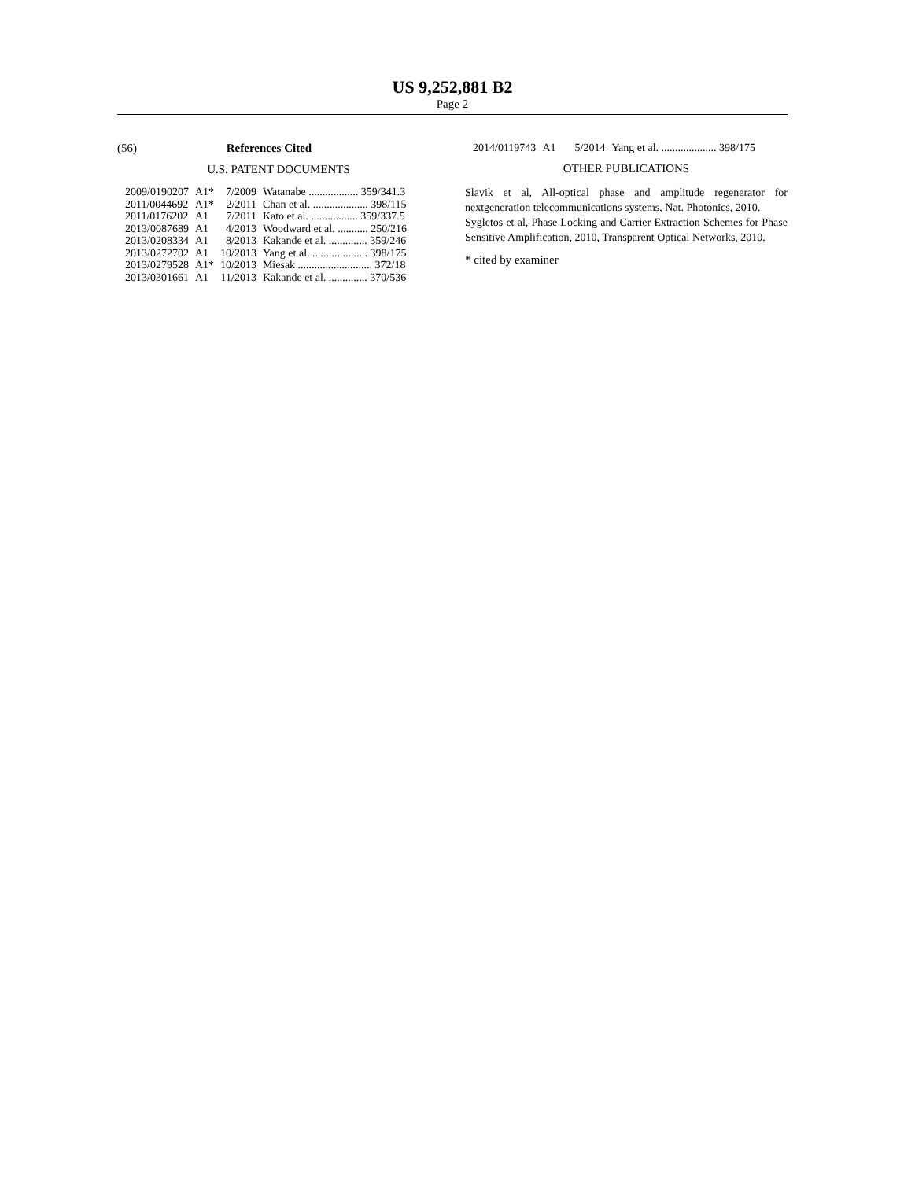US 9,252,881 B2
Page 2
(56) References Cited
U.S. PATENT DOCUMENTS
| 2009/0190207 | A1* | 7/2009 | Watanabe .................. 359/341.3 |
| 2011/0044692 | A1* | 2/2011 | Chan et al. .................... 398/115 |
| 2011/0176202 | A1 | 7/2011 | Kato et al. ................. 359/337.5 |
| 2013/0087689 | A1 | 4/2013 | Woodward et al. ........... 250/216 |
| 2013/0208334 | A1 | 8/2013 | Kakande et al. .............. 359/246 |
| 2013/0272702 | A1 | 10/2013 | Yang et al. .................... 398/175 |
| 2013/0279528 | A1* | 10/2013 | Miesak ........................... 372/18 |
| 2013/0301661 | A1 | 11/2013 | Kakande et al. .............. 370/536 |
| 2014/0119743 | A1 | 5/2014 | Yang et al. .................... 398/175 |
OTHER PUBLICATIONS
Slavik et al, All-optical phase and amplitude regenerator for nextgeneration telecommunications systems, Nat. Photonics, 2010.
Sygletos et al, Phase Locking and Carrier Extraction Schemes for Phase Sensitive Amplification, 2010, Transparent Optical Networks, 2010.
* cited by examiner